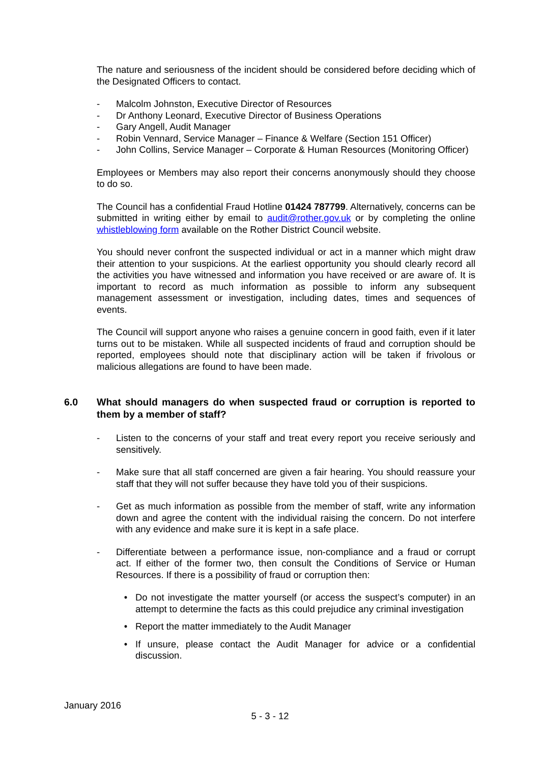The nature and seriousness of the incident should be considered before deciding which of the Designated Officers to contact.
- Malcolm Johnston, Executive Director of Resources
- Dr Anthony Leonard, Executive Director of Business Operations
- Gary Angell, Audit Manager
- Robin Vennard, Service Manager – Finance & Welfare (Section 151 Officer)
- John Collins, Service Manager – Corporate & Human Resources (Monitoring Officer)
Employees or Members may also report their concerns anonymously should they choose to do so.
The Council has a confidential Fraud Hotline 01424 787799. Alternatively, concerns can be submitted in writing either by email to audit@rother.gov.uk or by completing the online whistleblowing form available on the Rother District Council website.
You should never confront the suspected individual or act in a manner which might draw their attention to your suspicions. At the earliest opportunity you should clearly record all the activities you have witnessed and information you have received or are aware of. It is important to record as much information as possible to inform any subsequent management assessment or investigation, including dates, times and sequences of events.
The Council will support anyone who raises a genuine concern in good faith, even if it later turns out to be mistaken. While all suspected incidents of fraud and corruption should be reported, employees should note that disciplinary action will be taken if frivolous or malicious allegations are found to have been made.
6.0 What should managers do when suspected fraud or corruption is reported to them by a member of staff?
- Listen to the concerns of your staff and treat every report you receive seriously and sensitively.
- Make sure that all staff concerned are given a fair hearing. You should reassure your staff that they will not suffer because they have told you of their suspicions.
- Get as much information as possible from the member of staff, write any information down and agree the content with the individual raising the concern. Do not interfere with any evidence and make sure it is kept in a safe place.
- Differentiate between a performance issue, non-compliance and a fraud or corrupt act. If either of the former two, then consult the Conditions of Service or Human Resources. If there is a possibility of fraud or corruption then:
• Do not investigate the matter yourself (or access the suspect’s computer) in an attempt to determine the facts as this could prejudice any criminal investigation
• Report the matter immediately to the Audit Manager
• If unsure, please contact the Audit Manager for advice or a confidential discussion.
January 2016
5 - 3 - 12